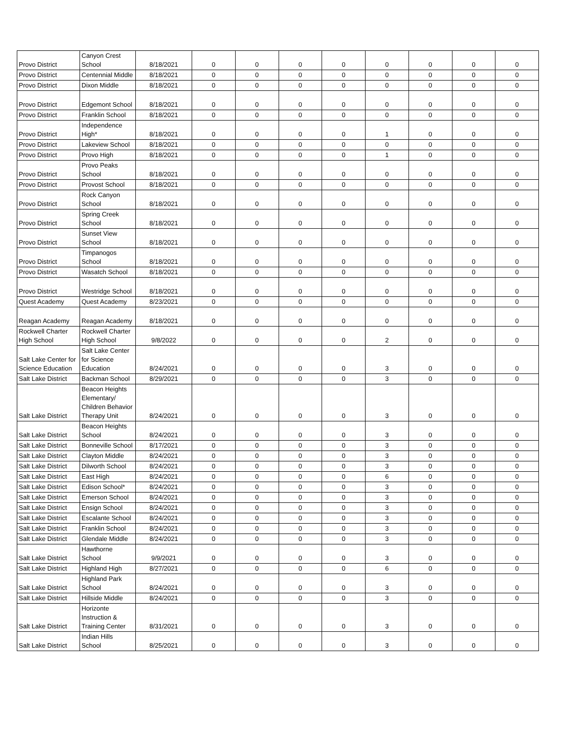| Provo District | Canyon Crest School | 8/18/2021 | 0 | 0 | 0 | 0 | 0 | 0 | 0 | 0 |
| Provo District | Centennial Middle | 8/18/2021 | 0 | 0 | 0 | 0 | 0 | 0 | 0 | 0 |
| Provo District | Dixon Middle | 8/18/2021 | 0 | 0 | 0 | 0 | 0 | 0 | 0 | 0 |
| Provo District | Edgemont School | 8/18/2021 | 0 | 0 | 0 | 0 | 0 | 0 | 0 | 0 |
| Provo District | Franklin School | 8/18/2021 | 0 | 0 | 0 | 0 | 0 | 0 | 0 | 0 |
| Provo District | Independence High* | 8/18/2021 | 0 | 0 | 0 | 0 | 1 | 0 | 0 | 0 |
| Provo District | Lakeview School | 8/18/2021 | 0 | 0 | 0 | 0 | 0 | 0 | 0 | 0 |
| Provo District | Provo High | 8/18/2021 | 0 | 0 | 0 | 0 | 1 | 0 | 0 | 0 |
| Provo District | Provo Peaks School | 8/18/2021 | 0 | 0 | 0 | 0 | 0 | 0 | 0 | 0 |
| Provo District | Provost School | 8/18/2021 | 0 | 0 | 0 | 0 | 0 | 0 | 0 | 0 |
| Provo District | Rock Canyon School | 8/18/2021 | 0 | 0 | 0 | 0 | 0 | 0 | 0 | 0 |
| Provo District | Spring Creek School | 8/18/2021 | 0 | 0 | 0 | 0 | 0 | 0 | 0 | 0 |
| Provo District | Sunset View School | 8/18/2021 | 0 | 0 | 0 | 0 | 0 | 0 | 0 | 0 |
| Provo District | Timpanogos School | 8/18/2021 | 0 | 0 | 0 | 0 | 0 | 0 | 0 | 0 |
| Provo District | Wasatch School | 8/18/2021 | 0 | 0 | 0 | 0 | 0 | 0 | 0 | 0 |
| Provo District | Westridge School | 8/18/2021 | 0 | 0 | 0 | 0 | 0 | 0 | 0 | 0 |
| Quest Academy | Quest Academy | 8/23/2021 | 0 | 0 | 0 | 0 | 0 | 0 | 0 | 0 |
| Reagan Academy | Reagan Academy | 8/18/2021 | 0 | 0 | 0 | 0 | 0 | 0 | 0 | 0 |
| Rockwell Charter High School | Rockwell Charter High School | 9/8/2022 | 0 | 0 | 0 | 0 | 2 | 0 | 0 | 0 |
| Salt Lake Center for Science Education | Salt Lake Center for Science Education | 8/24/2021 | 0 | 0 | 0 | 0 | 3 | 0 | 0 | 0 |
| Salt Lake District | Backman School | 8/29/2021 | 0 | 0 | 0 | 0 | 3 | 0 | 0 | 0 |
| Salt Lake District | Beacon Heights Elementary/ Children Behavior Therapy Unit | 8/24/2021 | 0 | 0 | 0 | 0 | 3 | 0 | 0 | 0 |
| Salt Lake District | Beacon Heights School | 8/24/2021 | 0 | 0 | 0 | 0 | 3 | 0 | 0 | 0 |
| Salt Lake District | Bonneville School | 8/17/2021 | 0 | 0 | 0 | 0 | 3 | 0 | 0 | 0 |
| Salt Lake District | Clayton Middle | 8/24/2021 | 0 | 0 | 0 | 0 | 3 | 0 | 0 | 0 |
| Salt Lake District | Dilworth School | 8/24/2021 | 0 | 0 | 0 | 0 | 3 | 0 | 0 | 0 |
| Salt Lake District | East High | 8/24/2021 | 0 | 0 | 0 | 0 | 6 | 0 | 0 | 0 |
| Salt Lake District | Edison School* | 8/24/2021 | 0 | 0 | 0 | 0 | 3 | 0 | 0 | 0 |
| Salt Lake District | Emerson School | 8/24/2021 | 0 | 0 | 0 | 0 | 3 | 0 | 0 | 0 |
| Salt Lake District | Ensign School | 8/24/2021 | 0 | 0 | 0 | 0 | 3 | 0 | 0 | 0 |
| Salt Lake District | Escalante School | 8/24/2021 | 0 | 0 | 0 | 0 | 3 | 0 | 0 | 0 |
| Salt Lake District | Franklin School | 8/24/2021 | 0 | 0 | 0 | 0 | 3 | 0 | 0 | 0 |
| Salt Lake District | Glendale Middle | 8/24/2021 | 0 | 0 | 0 | 0 | 3 | 0 | 0 | 0 |
| Salt Lake District | Hawthorne School | 9/9/2021 | 0 | 0 | 0 | 0 | 3 | 0 | 0 | 0 |
| Salt Lake District | Highland High | 8/27/2021 | 0 | 0 | 0 | 0 | 6 | 0 | 0 | 0 |
| Salt Lake District | Highland Park School | 8/24/2021 | 0 | 0 | 0 | 0 | 3 | 0 | 0 | 0 |
| Salt Lake District | Hillside Middle | 8/24/2021 | 0 | 0 | 0 | 0 | 3 | 0 | 0 | 0 |
| Salt Lake District | Horizonte Instruction & Training Center | 8/31/2021 | 0 | 0 | 0 | 0 | 3 | 0 | 0 | 0 |
| Salt Lake District | Indian Hills School | 8/25/2021 | 0 | 0 | 0 | 0 | 3 | 0 | 0 | 0 |